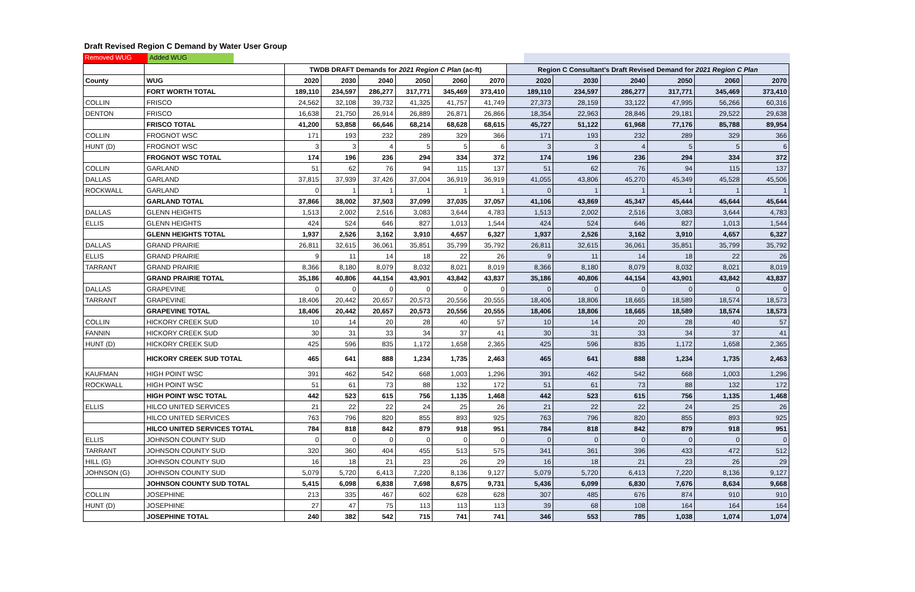Draft Revised Region C Demand by Water User Group
Removed WUG Added WUG
| | | TWDB DRAFT Demands for 2021 Region C Plan (ac-ft) | | | | | | Region C Consultant's Draft Revised Demand for 2021 Region C Plan | | | | | |
| --- | --- | --- | --- | --- | --- | --- | --- | --- | --- | --- | --- | --- | --- |
| County | WUG | 2020 | 2030 | 2040 | 2050 | 2060 | 2070 | 2020 | 2030 | 2040 | 2050 | 2060 | 2070 |
| | FORT WORTH TOTAL | 189,110 | 234,597 | 286,277 | 317,771 | 345,469 | 373,410 | 189,110 | 234,597 | 286,277 | 317,771 | 345,469 | 373,410 |
| COLLIN | FRISCO | 24,562 | 32,108 | 39,732 | 41,325 | 41,757 | 41,749 | 27,373 | 28,159 | 33,122 | 47,995 | 56,266 | 60,316 |
| DENTON | FRISCO | 16,638 | 21,750 | 26,914 | 26,889 | 26,871 | 26,866 | 18,354 | 22,963 | 28,846 | 29,181 | 29,522 | 29,638 |
| | FRISCO TOTAL | 41,200 | 53,858 | 66,646 | 68,214 | 68,628 | 68,615 | 45,727 | 51,122 | 61,968 | 77,176 | 85,788 | 89,954 |
| COLLIN | FROGNOT WSC | 171 | 193 | 232 | 289 | 329 | 366 | 171 | 193 | 232 | 289 | 329 | 366 |
| HUNT (D) | FROGNOT WSC | 3 | 3 | 4 | 5 | 5 | 6 | 3 | 3 | 4 | 5 | 5 | 6 |
| | FROGNOT WSC TOTAL | 174 | 196 | 236 | 294 | 334 | 372 | 174 | 196 | 236 | 294 | 334 | 372 |
| COLLIN | GARLAND | 51 | 62 | 76 | 94 | 115 | 137 | 51 | 62 | 76 | 94 | 115 | 137 |
| DALLAS | GARLAND | 37,815 | 37,939 | 37,426 | 37,004 | 36,919 | 36,919 | 41,055 | 43,806 | 45,270 | 45,349 | 45,528 | 45,506 |
| ROCKWALL | GARLAND | 0 | 1 | 1 | 1 | 1 | 1 | 0 | 1 | 1 | 1 | 1 | 1 |
| | GARLAND TOTAL | 37,866 | 38,002 | 37,503 | 37,099 | 37,035 | 37,057 | 41,106 | 43,869 | 45,347 | 45,444 | 45,644 | 45,644 |
| DALLAS | GLENN HEIGHTS | 1,513 | 2,002 | 2,516 | 3,083 | 3,644 | 4,783 | 1,513 | 2,002 | 2,516 | 3,083 | 3,644 | 4,783 |
| ELLIS | GLENN HEIGHTS | 424 | 524 | 646 | 827 | 1,013 | 1,544 | 424 | 524 | 646 | 827 | 1,013 | 1,544 |
| | GLENN HEIGHTS TOTAL | 1,937 | 2,526 | 3,162 | 3,910 | 4,657 | 6,327 | 1,937 | 2,526 | 3,162 | 3,910 | 4,657 | 6,327 |
| DALLAS | GRAND PRAIRIE | 26,811 | 32,615 | 36,061 | 35,851 | 35,799 | 35,792 | 26,811 | 32,615 | 36,061 | 35,851 | 35,799 | 35,792 |
| ELLIS | GRAND PRAIRIE | 9 | 11 | 14 | 18 | 22 | 26 | 9 | 11 | 14 | 18 | 22 | 26 |
| TARRANT | GRAND PRAIRIE | 8,366 | 8,180 | 8,079 | 8,032 | 8,021 | 8,019 | 8,366 | 8,180 | 8,079 | 8,032 | 8,021 | 8,019 |
| | GRAND PRAIRIE TOTAL | 35,186 | 40,806 | 44,154 | 43,901 | 43,842 | 43,837 | 35,186 | 40,806 | 44,154 | 43,901 | 43,842 | 43,837 |
| DALLAS | GRAPEVINE | 0 | 0 | 0 | 0 | 0 | 0 | 0 | 0 | 0 | 0 | 0 | 0 |
| TARRANT | GRAPEVINE | 18,406 | 20,442 | 20,657 | 20,573 | 20,556 | 20,555 | 18,406 | 18,806 | 18,665 | 18,589 | 18,574 | 18,573 |
| | GRAPEVINE TOTAL | 18,406 | 20,442 | 20,657 | 20,573 | 20,556 | 20,555 | 18,406 | 18,806 | 18,665 | 18,589 | 18,574 | 18,573 |
| COLLIN | HICKORY CREEK SUD | 10 | 14 | 20 | 28 | 40 | 57 | 10 | 14 | 20 | 28 | 40 | 57 |
| FANNIN | HICKORY CREEK SUD | 30 | 31 | 33 | 34 | 37 | 41 | 30 | 31 | 33 | 34 | 37 | 41 |
| HUNT (D) | HICKORY CREEK SUD | 425 | 596 | 835 | 1,172 | 1,658 | 2,365 | 425 | 596 | 835 | 1,172 | 1,658 | 2,365 |
| | HICKORY CREEK SUD TOTAL | 465 | 641 | 888 | 1,234 | 1,735 | 2,463 | 465 | 641 | 888 | 1,234 | 1,735 | 2,463 |
| KAUFMAN | HIGH POINT WSC | 391 | 462 | 542 | 668 | 1,003 | 1,296 | 391 | 462 | 542 | 668 | 1,003 | 1,296 |
| ROCKWALL | HIGH POINT WSC | 51 | 61 | 73 | 88 | 132 | 172 | 51 | 61 | 73 | 88 | 132 | 172 |
| | HIGH POINT WSC TOTAL | 442 | 523 | 615 | 756 | 1,135 | 1,468 | 442 | 523 | 615 | 756 | 1,135 | 1,468 |
| ELLIS | HILCO UNITED SERVICES | 21 | 22 | 22 | 24 | 25 | 26 | 21 | 22 | 22 | 24 | 25 | 26 |
| | HILCO UNITED SERVICES | 763 | 796 | 820 | 855 | 893 | 925 | 763 | 796 | 820 | 855 | 893 | 925 |
| | HILCO UNITED SERVICES TOTAL | 784 | 818 | 842 | 879 | 918 | 951 | 784 | 818 | 842 | 879 | 918 | 951 |
| ELLIS | JOHNSON COUNTY SUD | 0 | 0 | 0 | 0 | 0 | 0 | 0 | 0 | 0 | 0 | 0 | 0 |
| TARRANT | JOHNSON COUNTY SUD | 320 | 360 | 404 | 455 | 513 | 575 | 341 | 361 | 396 | 433 | 472 | 512 |
| HILL (G) | JOHNSON COUNTY SUD | 16 | 18 | 21 | 23 | 26 | 29 | 16 | 18 | 21 | 23 | 26 | 29 |
| JOHNSON (G) | JOHNSON COUNTY SUD | 5,079 | 5,720 | 6,413 | 7,220 | 8,136 | 9,127 | 5,079 | 5,720 | 6,413 | 7,220 | 8,136 | 9,127 |
| | JOHNSON COUNTY SUD TOTAL | 5,415 | 6,098 | 6,838 | 7,698 | 8,675 | 9,731 | 5,436 | 6,099 | 6,830 | 7,676 | 8,634 | 9,668 |
| COLLIN | JOSEPHINE | 213 | 335 | 467 | 602 | 628 | 628 | 307 | 485 | 676 | 874 | 910 | 910 |
| HUNT (D) | JOSEPHINE | 27 | 47 | 75 | 113 | 113 | 113 | 39 | 68 | 108 | 164 | 164 | 164 |
| | JOSEPHINE TOTAL | 240 | 382 | 542 | 715 | 741 | 741 | 346 | 553 | 785 | 1,038 | 1,074 | 1,074 |